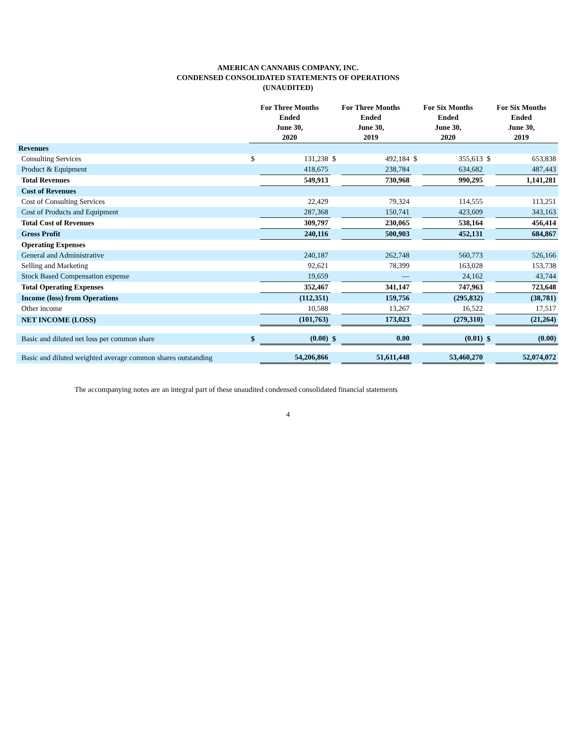AMERICAN CANNABIS COMPANY, INC.
CONDENSED CONSOLIDATED STATEMENTS OF OPERATIONS
(UNAUDITED)
| | For Three Months Ended June 30, 2020 | | For Three Months Ended June 30, 2019 | | For Six Months Ended June 30, 2020 | | For Six Months Ended June 30, 2019 | |
| --- | --- | --- | --- | --- | --- | --- | --- | --- |
| Revenues | | | | | | | | |
| Consulting Services | $ | 131,238 | $ | 492,184 | $ | 355,613 | $ | 653,838 |
| Product & Equipment | | 418,675 | | 238,784 | | 634,682 | | 487,443 |
| Total Revenues | | 549,913 | | 730,968 | | 990,295 | | 1,141,281 |
| Cost of Revenues | | | | | | | | |
| Cost of Consulting Services | | 22,429 | | 79,324 | | 114,555 | | 113,251 |
| Cost of Products and Equipment | | 287,368 | | 150,741 | | 423,609 | | 343,163 |
| Total Cost of Revenues | | 309,797 | | 230,065 | | 538,164 | | 456,414 |
| Gross Profit | | 240,116 | | 500,903 | | 452,131 | | 684,867 |
| Operating Expenses | | | | | | | | |
| General and Administrative | | 240,187 | | 262,748 | | 560,773 | | 526,166 |
| Selling and Marketing | | 92,621 | | 78,399 | | 163,028 | | 153,738 |
| Stock Based Compensation expense | | 19,659 | | — | | 24,162 | | 43,744 |
| Total Operating Expenses | | 352,467 | | 341,147 | | 747,963 | | 723,648 |
| Income (loss) from Operations | | (112,351) | | 159,756 | | (295,832) | | (38,781) |
| Other income | | 10,588 | | 13,267 | | 16,522 | | 17,517 |
| NET INCOME (LOSS) | | (101,763) | | 173,023 | | (279,310) | | (21,264) |
| Basic and diluted net loss per common share | $ | (0.00) | $ | 0.00 | | (0.01) | $ | (0.00) |
| Basic and diluted weighted average common shares outstanding | | 54,206,866 | | 51,611,448 | | 53,460,270 | | 52,074,072 |
The accompanying notes are an integral part of these unaudited condensed consolidated financial statements
4